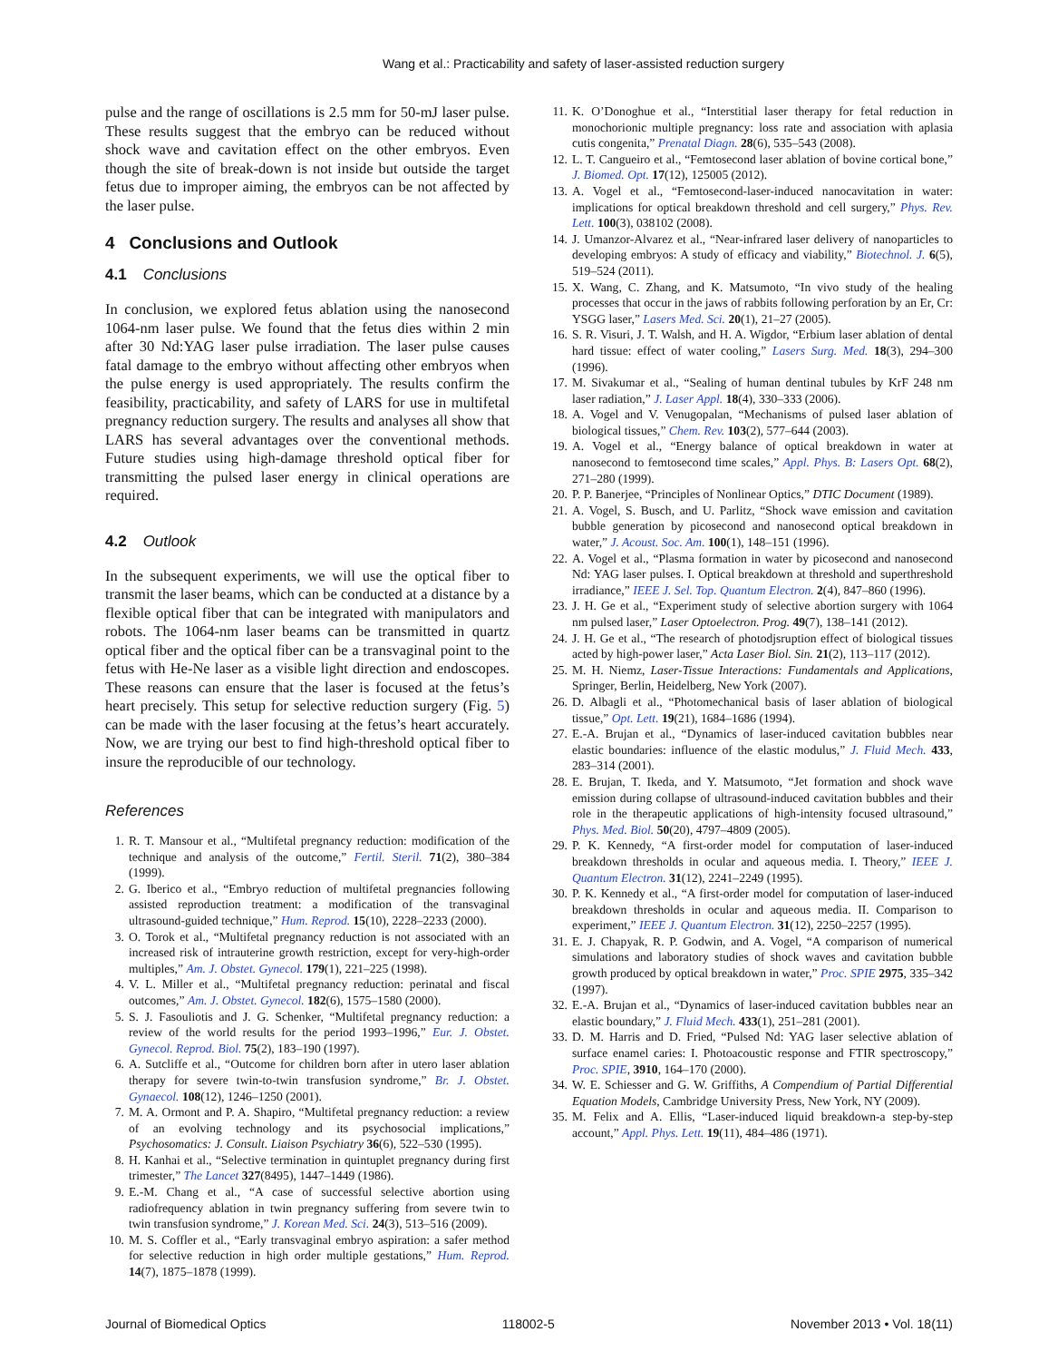Wang et al.: Practicability and safety of laser-assisted reduction surgery
pulse and the range of oscillations is 2.5 mm for 50-mJ laser pulse. These results suggest that the embryo can be reduced without shock wave and cavitation effect on the other embryos. Even though the site of break-down is not inside but outside the target fetus due to improper aiming, the embryos can be not affected by the laser pulse.
4 Conclusions and Outlook
4.1 Conclusions
In conclusion, we explored fetus ablation using the nanosecond 1064-nm laser pulse. We found that the fetus dies within 2 min after 30 Nd:YAG laser pulse irradiation. The laser pulse causes fatal damage to the embryo without affecting other embryos when the pulse energy is used appropriately. The results confirm the feasibility, practicability, and safety of LARS for use in multifetal pregnancy reduction surgery. The results and analyses all show that LARS has several advantages over the conventional methods. Future studies using high-damage threshold optical fiber for transmitting the pulsed laser energy in clinical operations are required.
4.2 Outlook
In the subsequent experiments, we will use the optical fiber to transmit the laser beams, which can be conducted at a distance by a flexible optical fiber that can be integrated with manipulators and robots. The 1064-nm laser beams can be transmitted in quartz optical fiber and the optical fiber can be a transvaginal point to the fetus with He-Ne laser as a visible light direction and endoscopes. These reasons can ensure that the laser is focused at the fetus’s heart precisely. This setup for selective reduction surgery (Fig. 5) can be made with the laser focusing at the fetus’s heart accurately. Now, we are trying our best to find high-threshold optical fiber to insure the reproducible of our technology.
References
1. R. T. Mansour et al., “Multifetal pregnancy reduction: modification of the technique and analysis of the outcome,” Fertil. Steril. 71(2), 380–384 (1999).
2. G. Iberico et al., “Embryo reduction of multifetal pregnancies following assisted reproduction treatment: a modification of the transvaginal ultrasound-guided technique,” Hum. Reprod. 15(10), 2228–2233 (2000).
3. O. Torok et al., “Multifetal pregnancy reduction is not associated with an increased risk of intrauterine growth restriction, except for very-high-order multiples,” Am. J. Obstet. Gynecol. 179(1), 221–225 (1998).
4. V. L. Miller et al., “Multifetal pregnancy reduction: perinatal and fiscal outcomes,” Am. J. Obstet. Gynecol. 182(6), 1575–1580 (2000).
5. S. J. Fasouliotis and J. G. Schenker, “Multifetal pregnancy reduction: a review of the world results for the period 1993–1996,” Eur. J. Obstet. Gynecol. Reprod. Biol. 75(2), 183–190 (1997).
6. A. Sutcliffe et al., “Outcome for children born after in utero laser ablation therapy for severe twin-to-twin transfusion syndrome,” Br. J. Obstet. Gynaecol. 108(12), 1246–1250 (2001).
7. M. A. Ormont and P. A. Shapiro, “Multifetal pregnancy reduction: a review of an evolving technology and its psychosocial implications,” Psychosomatics: J. Consult. Liaison Psychiatry 36(6), 522–530 (1995).
8. H. Kanhai et al., “Selective termination in quintuplet pregnancy during first trimester,” The Lancet 327(8495), 1447–1449 (1986).
9. E.-M. Chang et al., “A case of successful selective abortion using radiofrequency ablation in twin pregnancy suffering from severe twin to twin transfusion syndrome,” J. Korean Med. Sci. 24(3), 513–516 (2009).
10. M. S. Coffler et al., “Early transvaginal embryo aspiration: a safer method for selective reduction in high order multiple gestations,” Hum. Reprod. 14(7), 1875–1878 (1999).
11. K. O’Donoghue et al., “Interstitial laser therapy for fetal reduction in monochorionic multiple pregnancy: loss rate and association with aplasia cutis congenita,” Prenatal Diagn. 28(6), 535–543 (2008).
12. L. T. Cangueiro et al., “Femtosecond laser ablation of bovine cortical bone,” J. Biomed. Opt. 17(12), 125005 (2012).
13. A. Vogel et al., “Femtosecond-laser-induced nanocavitation in water: implications for optical breakdown threshold and cell surgery,” Phys. Rev. Lett. 100(3), 038102 (2008).
14. J. Umanzor-Alvarez et al., “Near-infrared laser delivery of nanoparticles to developing embryos: A study of efficacy and viability,” Biotechnol. J. 6(5), 519–524 (2011).
15. X. Wang, C. Zhang, and K. Matsumoto, “In vivo study of the healing processes that occur in the jaws of rabbits following perforation by an Er, Cr: YSGG laser,” Lasers Med. Sci. 20(1), 21–27 (2005).
16. S. R. Visuri, J. T. Walsh, and H. A. Wigdor, “Erbium laser ablation of dental hard tissue: effect of water cooling,” Lasers Surg. Med. 18(3), 294–300 (1996).
17. M. Sivakumar et al., “Sealing of human dentinal tubules by KrF 248 nm laser radiation,” J. Laser Appl. 18(4), 330–333 (2006).
18. A. Vogel and V. Venugopalan, “Mechanisms of pulsed laser ablation of biological tissues,” Chem. Rev. 103(2), 577–644 (2003).
19. A. Vogel et al., “Energy balance of optical breakdown in water at nanosecond to femtosecond time scales,” Appl. Phys. B: Lasers Opt. 68(2), 271–280 (1999).
20. P. P. Banerjee, “Principles of Nonlinear Optics,” DTIC Document (1989).
21. A. Vogel, S. Busch, and U. Parlitz, “Shock wave emission and cavitation bubble generation by picosecond and nanosecond optical breakdown in water,” J. Acoust. Soc. Am. 100(1), 148–151 (1996).
22. A. Vogel et al., “Plasma formation in water by picosecond and nanosecond Nd: YAG laser pulses. I. Optical breakdown at threshold and superthreshold irradiance,” IEEE J. Sel. Top. Quantum Electron. 2(4), 847–860 (1996).
23. J. H. Ge et al., “Experiment study of selective abortion surgery with 1064 nm pulsed laser,” Laser Optoelectron. Prog. 49(7), 138–141 (2012).
24. J. H. Ge et al., “The research of photodjsruption effect of biological tissues acted by high-power laser,” Acta Laser Biol. Sin. 21(2), 113–117 (2012).
25. M. H. Niemz, Laser-Tissue Interactions: Fundamentals and Applications, Springer, Berlin, Heidelberg, New York (2007).
26. D. Albagli et al., “Photomechanical basis of laser ablation of biological tissue,” Opt. Lett. 19(21), 1684–1686 (1994).
27. E.-A. Brujan et al., “Dynamics of laser-induced cavitation bubbles near elastic boundaries: influence of the elastic modulus,” J. Fluid Mech. 433, 283–314 (2001).
28. E. Brujan, T. Ikeda, and Y. Matsumoto, “Jet formation and shock wave emission during collapse of ultrasound-induced cavitation bubbles and their role in the therapeutic applications of high-intensity focused ultrasound,” Phys. Med. Biol. 50(20), 4797–4809 (2005).
29. P. K. Kennedy, “A first-order model for computation of laser-induced breakdown thresholds in ocular and aqueous media. I. Theory,” IEEE J. Quantum Electron. 31(12), 2241–2249 (1995).
30. P. K. Kennedy et al., “A first-order model for computation of laser-induced breakdown thresholds in ocular and aqueous media. II. Comparison to experiment,” IEEE J. Quantum Electron. 31(12), 2250–2257 (1995).
31. E. J. Chapyak, R. P. Godwin, and A. Vogel, “A comparison of numerical simulations and laboratory studies of shock waves and cavitation bubble growth produced by optical breakdown in water,” Proc. SPIE 2975, 335–342 (1997).
32. E.-A. Brujan et al., “Dynamics of laser-induced cavitation bubbles near an elastic boundary,” J. Fluid Mech. 433(1), 251–281 (2001).
33. D. M. Harris and D. Fried, “Pulsed Nd: YAG laser selective ablation of surface enamel caries: I. Photoacoustic response and FTIR spectroscopy,” Proc. SPIE, 3910, 164–170 (2000).
34. W. E. Schiesser and G. W. Griffiths, A Compendium of Partial Differential Equation Models, Cambridge University Press, New York, NY (2009).
35. M. Felix and A. Ellis, “Laser-induced liquid breakdown-a step-by-step account,” Appl. Phys. Lett. 19(11), 484–486 (1971).
Journal of Biomedical Optics 118002-5 November 2013 • Vol. 18(11)